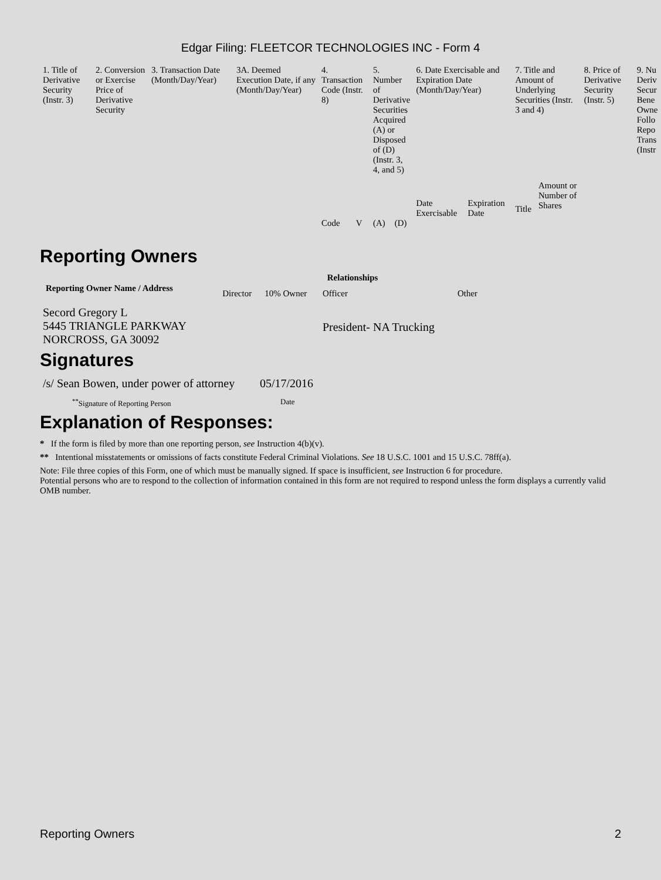Edgar Filing: FLEETCOR TECHNOLOGIES INC - Form 4
| 1. Title of Derivative Security (Instr. 3) | 2. Conversion or Exercise Price of Derivative Security | 3. Transaction Date (Month/Day/Year) | 3A. Deemed Execution Date, if any (Month/Day/Year) | 4. Transaction Code (Instr. 8) | | 5. Number of Derivative Securities Acquired (A) or Disposed of (D) (Instr. 3, 4, and 5) | | 6. Date Exercisable and Expiration Date (Month/Day/Year) | | 7. Title and Amount of Underlying Securities (Instr. 3 and 4) | | 8. Price of Derivative Security (Instr. 5) | 9. Nu Deriv Secur Bene Owne Follo Repo Trans (Instr |
| | | | | | | | | Date Exercisable | Expiration Date | Title | Amount or Number of Shares | | |
| | | | | Code | V | (A) | (D) | | | | | | |
Reporting Owners
| Reporting Owner Name / Address | Relationships | | | |
| --- | --- | --- | --- | --- |
| | Director | 10% Owner | Officer | Other |
| Secord Gregory L 5445 TRIANGLE PARKWAY NORCROSS, GA 30092 | | | President- NA Trucking | |
Signatures
| /s/ Sean Bowen, under power of attorney | 05/17/2016 |
| <sup>**</sup> Signature of Reporting Person | Date |
Explanation of Responses:
* If the form is filed by more than one reporting person, see Instruction 4(b)(v).
** Intentional misstatements or omissions of facts constitute Federal Criminal Violations. See 18 U.S.C. 1001 and 15 U.S.C. 78ff(a).
Note: File three copies of this Form, one of which must be manually signed. If space is insufficient, see Instruction 6 for procedure.
Potential persons who are to respond to the collection of information contained in this form are not required to respond unless the form displays a currently valid OMB number.
Reporting Owners 2